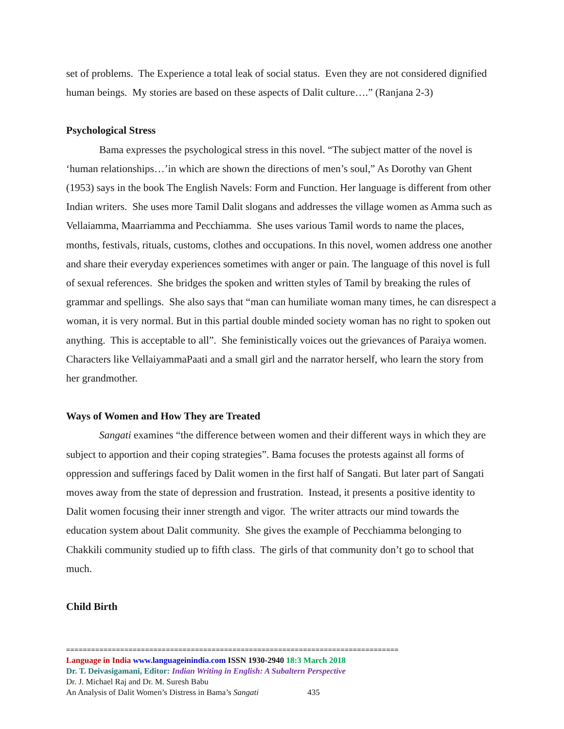set of problems. The Experience a total leak of social status. Even they are not considered dignified human beings. My stories are based on these aspects of Dalit culture….” (Ranjana 2-3)
Psychological Stress
Bama expresses the psychological stress in this novel. “The subject matter of the novel is ‘human relationships…’in which are shown the directions of men’s soul,” As Dorothy van Ghent (1953) says in the book The English Navels: Form and Function. Her language is different from other Indian writers. She uses more Tamil Dalit slogans and addresses the village women as Amma such as Vellaiamma, Maarriamma and Pecchiamma. She uses various Tamil words to name the places, months, festivals, rituals, customs, clothes and occupations. In this novel, women address one another and share their everyday experiences sometimes with anger or pain. The language of this novel is full of sexual references. She bridges the spoken and written styles of Tamil by breaking the rules of grammar and spellings. She also says that “man can humiliate woman many times, he can disrespect a woman, it is very normal. But in this partial double minded society woman has no right to spoken out anything. This is acceptable to all”. She feministically voices out the grievances of Paraiya women. Characters like VellaiyammaPaati and a small girl and the narrator herself, who learn the story from her grandmother.
Ways of Women and How They are Treated
Sangati examines “the difference between women and their different ways in which they are subject to apportion and their coping strategies”. Bama focuses the protests against all forms of oppression and sufferings faced by Dalit women in the first half of Sangati. But later part of Sangati moves away from the state of depression and frustration. Instead, it presents a positive identity to Dalit women focusing their inner strength and vigor. The writer attracts our mind towards the education system about Dalit community. She gives the example of Pecchiamma belonging to Chakkili community studied up to fifth class. The girls of that community don’t go to school that much.
Child Birth
================================================================================
Language in India www.languageinindia.com ISSN 1930-2940 18:3 March 2018
Dr. T. Deivasigamani, Editor: Indian Writing in English: A Subaltern Perspective
Dr. J. Michael Raj and Dr. M. Suresh Babu
An Analysis of Dalit Women’s Distress in Bama’s Sangati 435